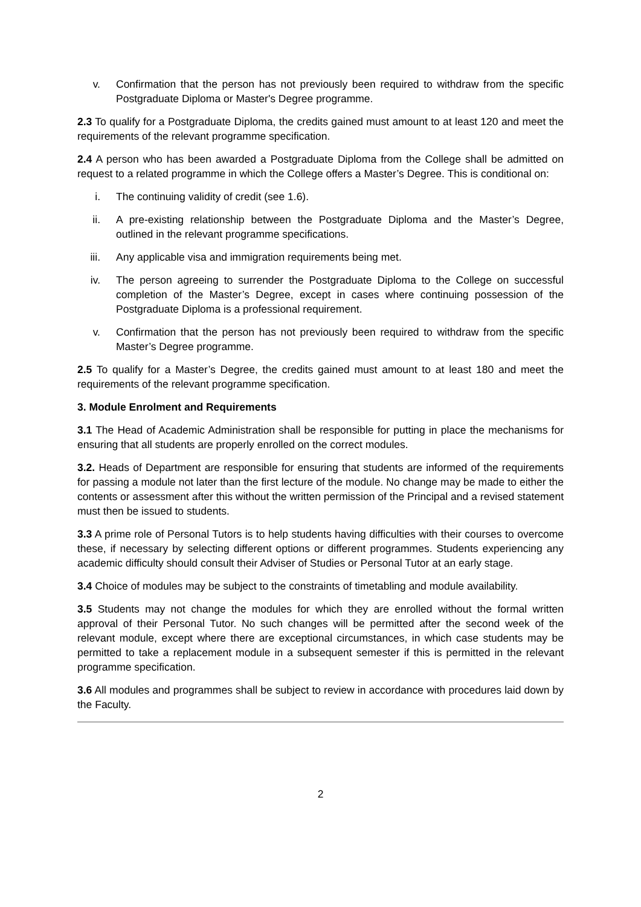v. Confirmation that the person has not previously been required to withdraw from the specific Postgraduate Diploma or Master's Degree programme.
2.3 To qualify for a Postgraduate Diploma, the credits gained must amount to at least 120 and meet the requirements of the relevant programme specification.
2.4 A person who has been awarded a Postgraduate Diploma from the College shall be admitted on request to a related programme in which the College offers a Master’s Degree. This is conditional on:
i. The continuing validity of credit (see 1.6).
ii. A pre-existing relationship between the Postgraduate Diploma and the Master’s Degree, outlined in the relevant programme specifications.
iii. Any applicable visa and immigration requirements being met.
iv. The person agreeing to surrender the Postgraduate Diploma to the College on successful completion of the Master’s Degree, except in cases where continuing possession of the Postgraduate Diploma is a professional requirement.
v. Confirmation that the person has not previously been required to withdraw from the specific Master’s Degree programme.
2.5 To qualify for a Master’s Degree, the credits gained must amount to at least 180 and meet the requirements of the relevant programme specification.
3. Module Enrolment and Requirements
3.1 The Head of Academic Administration shall be responsible for putting in place the mechanisms for ensuring that all students are properly enrolled on the correct modules.
3.2. Heads of Department are responsible for ensuring that students are informed of the requirements for passing a module not later than the first lecture of the module. No change may be made to either the contents or assessment after this without the written permission of the Principal and a revised statement must then be issued to students.
3.3 A prime role of Personal Tutors is to help students having difficulties with their courses to overcome these, if necessary by selecting different options or different programmes. Students experiencing any academic difficulty should consult their Adviser of Studies or Personal Tutor at an early stage.
3.4 Choice of modules may be subject to the constraints of timetabling and module availability.
3.5 Students may not change the modules for which they are enrolled without the formal written approval of their Personal Tutor. No such changes will be permitted after the second week of the relevant module, except where there are exceptional circumstances, in which case students may be permitted to take a replacement module in a subsequent semester if this is permitted in the relevant programme specification.
3.6 All modules and programmes shall be subject to review in accordance with procedures laid down by the Faculty.
2